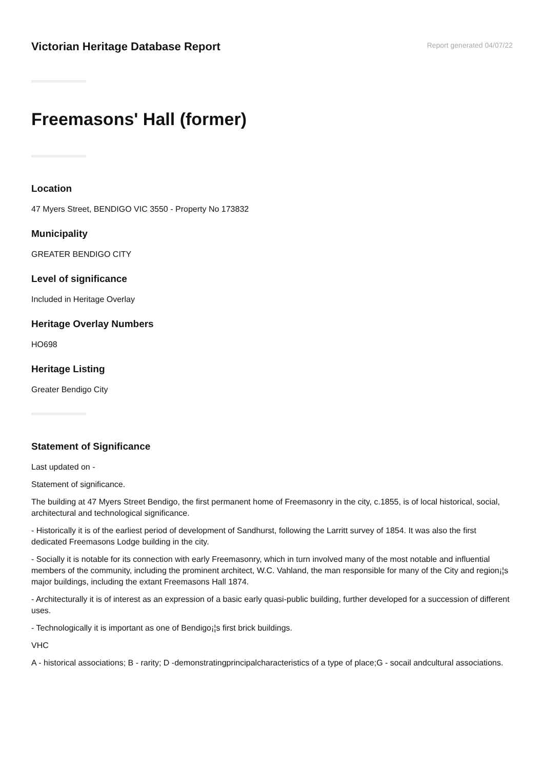Victorian Heritage Database Report
Report generated 04/07/22
Freemasons' Hall (former)
Location
47 Myers Street, BENDIGO VIC 3550 - Property No 173832
Municipality
GREATER BENDIGO CITY
Level of significance
Included in Heritage Overlay
Heritage Overlay Numbers
HO698
Heritage Listing
Greater Bendigo City
Statement of Significance
Last updated on -
Statement of significance.
The building at 47 Myers Street Bendigo, the first permanent home of Freemasonry in the city, c.1855, is of local historical, social, architectural and technological significance.
- Historically it is of the earliest period of development of Sandhurst, following the Larritt survey of 1854. It was also the first dedicated Freemasons Lodge building in the city.
- Socially it is notable for its connection with early Freemasonry, which in turn involved many of the most notable and influential members of the community, including the prominent architect, W.C. Vahland, the man responsible for many of the City and region¡¦s major buildings, including the extant Freemasons Hall 1874.
- Architecturally it is of interest as an expression of a basic early quasi-public building, further developed for a succession of different uses.
- Technologically it is important as one of Bendigo¡¦s first brick buildings.
VHC
A - historical associations; B - rarity; D -demonstratingprincipalcharacteristics of a type of place;G - socail andcultural associations.